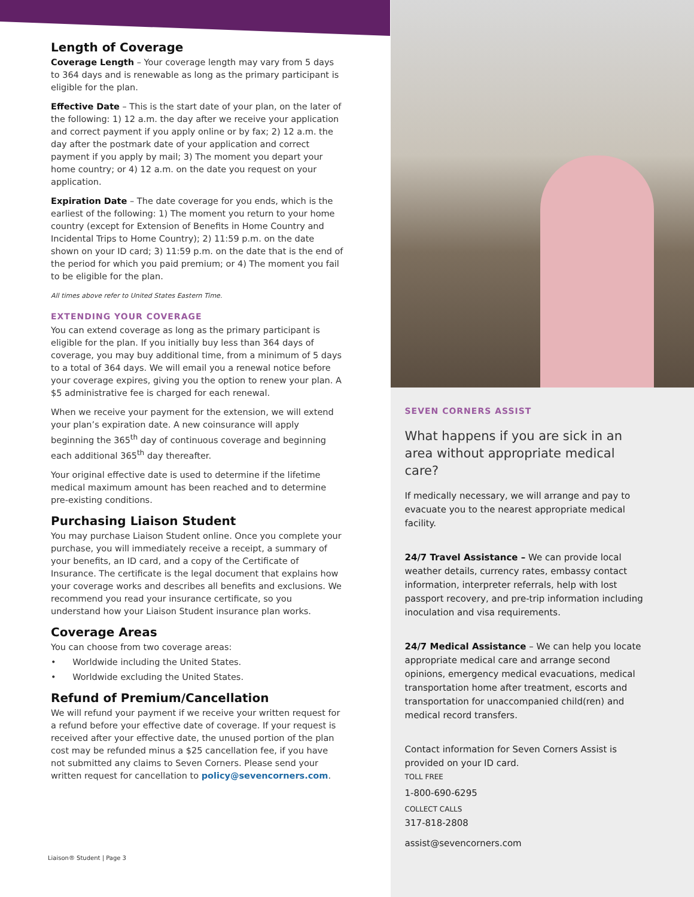Length of Coverage
Coverage Length – Your coverage length may vary from 5 days to 364 days and is renewable as long as the primary participant is eligible for the plan.
Effective Date – This is the start date of your plan, on the later of the following: 1) 12 a.m. the day after we receive your application and correct payment if you apply online or by fax; 2) 12 a.m. the day after the postmark date of your application and correct payment if you apply by mail; 3) The moment you depart your home country; or 4) 12 a.m. on the date you request on your application.
Expiration Date – The date coverage for you ends, which is the earliest of the following: 1) The moment you return to your home country (except for Extension of Benefits in Home Country and Incidental Trips to Home Country); 2) 11:59 p.m. on the date shown on your ID card; 3) 11:59 p.m. on the date that is the end of the period for which you paid premium; or 4) The moment you fail to be eligible for the plan.
All times above refer to United States Eastern Time.
EXTENDING YOUR COVERAGE
You can extend coverage as long as the primary participant is eligible for the plan. If you initially buy less than 364 days of coverage, you may buy additional time, from a minimum of 5 days to a total of 364 days. We will email you a renewal notice before your coverage expires, giving you the option to renew your plan. A $5 administrative fee is charged for each renewal.
When we receive your payment for the extension, we will extend your plan’s expiration date. A new coinsurance will apply beginning the 365<sup>th</sup> day of continuous coverage and beginning each additional 365<sup>th</sup> day thereafter.
Your original effective date is used to determine if the lifetime medical maximum amount has been reached and to determine pre-existing conditions.
Purchasing Liaison Student
You may purchase Liaison Student online. Once you complete your purchase, you will immediately receive a receipt, a summary of your benefits, an ID card, and a copy of the Certificate of Insurance. The certificate is the legal document that explains how your coverage works and describes all benefits and exclusions. We recommend you read your insurance certificate, so you understand how your Liaison Student insurance plan works.
Coverage Areas
You can choose from two coverage areas:
• Worldwide including the United States.
• Worldwide excluding the United States.
Refund of Premium/Cancellation
We will refund your payment if we receive your written request for a refund before your effective date of coverage. If your request is received after your effective date, the unused portion of the plan cost may be refunded minus a $25 cancellation fee, if you have not submitted any claims to Seven Corners. Please send your written request for cancellation to policy@sevencorners.com.
Liaison® Student | Page 3
SEVEN CORNERS ASSIST
What happens if you are sick in an area without appropriate medical care?
If medically necessary, we will arrange and pay to evacuate you to the nearest appropriate medical facility.
24/7 Travel Assistance – We can provide local weather details, currency rates, embassy contact information, interpreter referrals, help with lost passport recovery, and pre-trip information including inoculation and visa requirements.
24/7 Medical Assistance – We can help you locate appropriate medical care and arrange second opinions, emergency medical evacuations, medical transportation home after treatment, escorts and transportation for unaccompanied child(ren) and medical record transfers.
Contact information for Seven Corners Assist is provided on your ID card.
TOLL FREE
1-800-690-6295
COLLECT CALLS
317-818-2808
assist@sevencorners.com